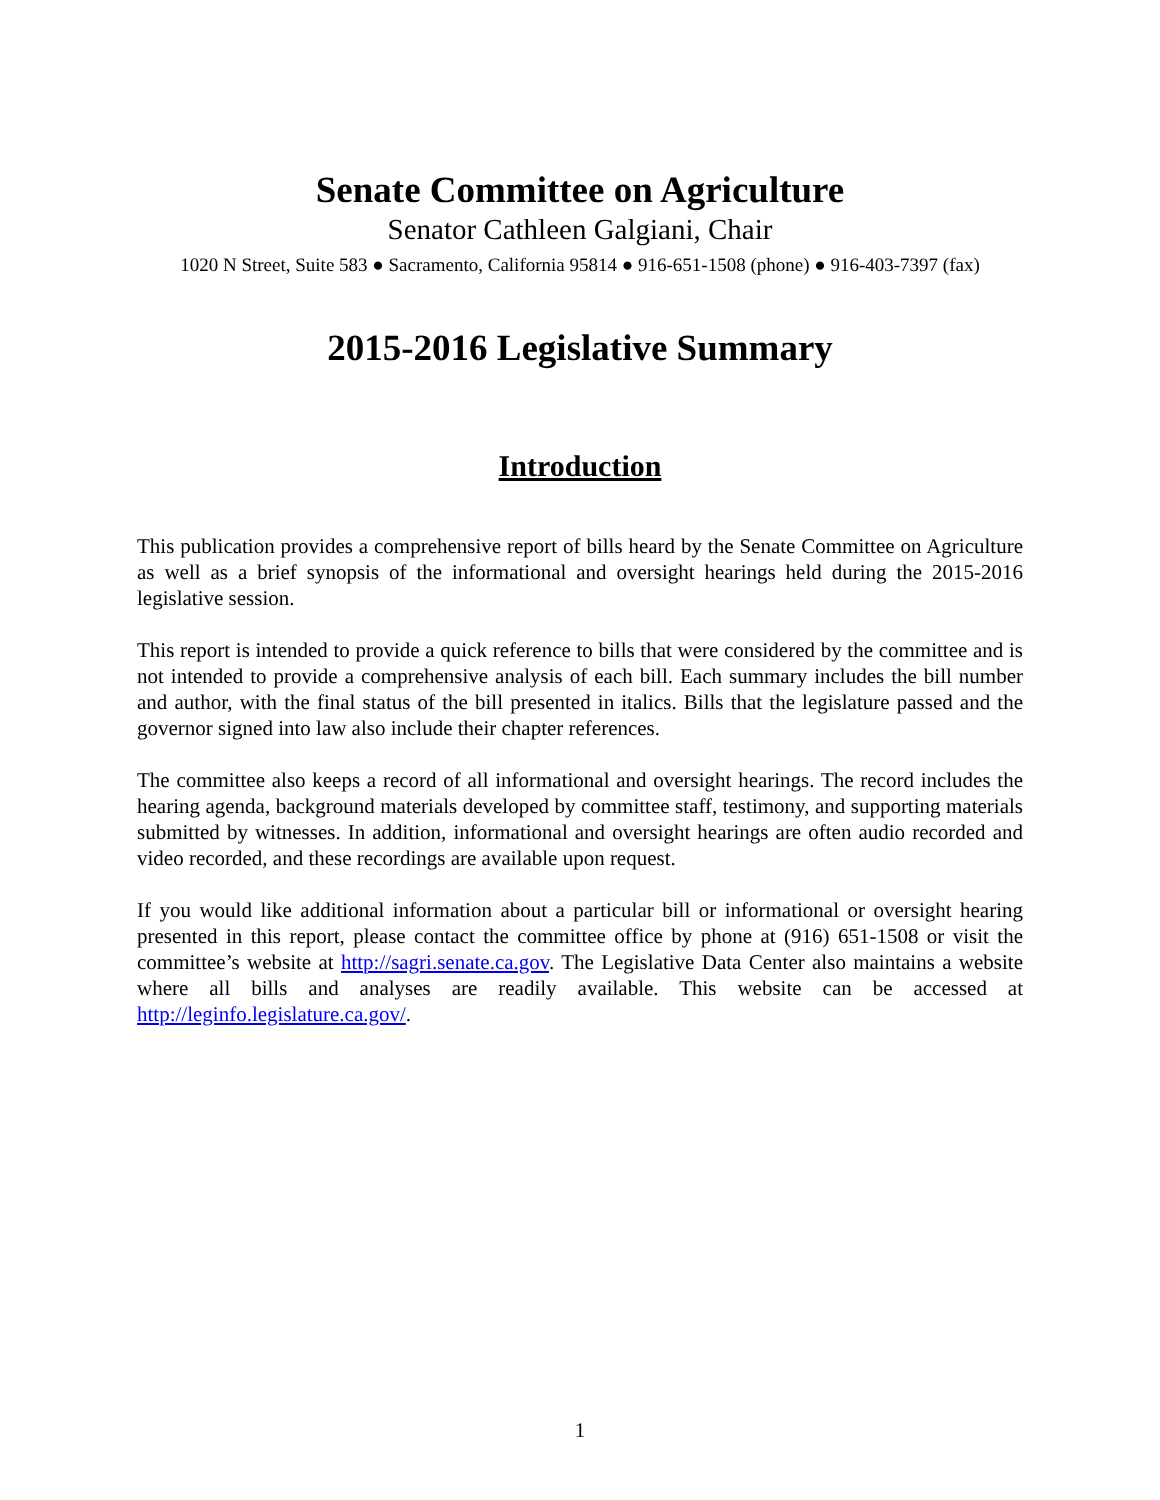Senate Committee on Agriculture
Senator Cathleen Galgiani, Chair
1020 N Street, Suite 583 ● Sacramento, California 95814 ● 916-651-1508 (phone) ● 916-403-7397 (fax)
2015-2016 Legislative Summary
Introduction
This publication provides a comprehensive report of bills heard by the Senate Committee on Agriculture as well as a brief synopsis of the informational and oversight hearings held during the 2015-2016 legislative session.
This report is intended to provide a quick reference to bills that were considered by the committee and is not intended to provide a comprehensive analysis of each bill. Each summary includes the bill number and author, with the final status of the bill presented in italics. Bills that the legislature passed and the governor signed into law also include their chapter references.
The committee also keeps a record of all informational and oversight hearings. The record includes the hearing agenda, background materials developed by committee staff, testimony, and supporting materials submitted by witnesses. In addition, informational and oversight hearings are often audio recorded and video recorded, and these recordings are available upon request.
If you would like additional information about a particular bill or informational or oversight hearing presented in this report, please contact the committee office by phone at (916) 651-1508 or visit the committee’s website at http://sagri.senate.ca.gov. The Legislative Data Center also maintains a website where all bills and analyses are readily available. This website can be accessed at http://leginfo.legislature.ca.gov/.
1